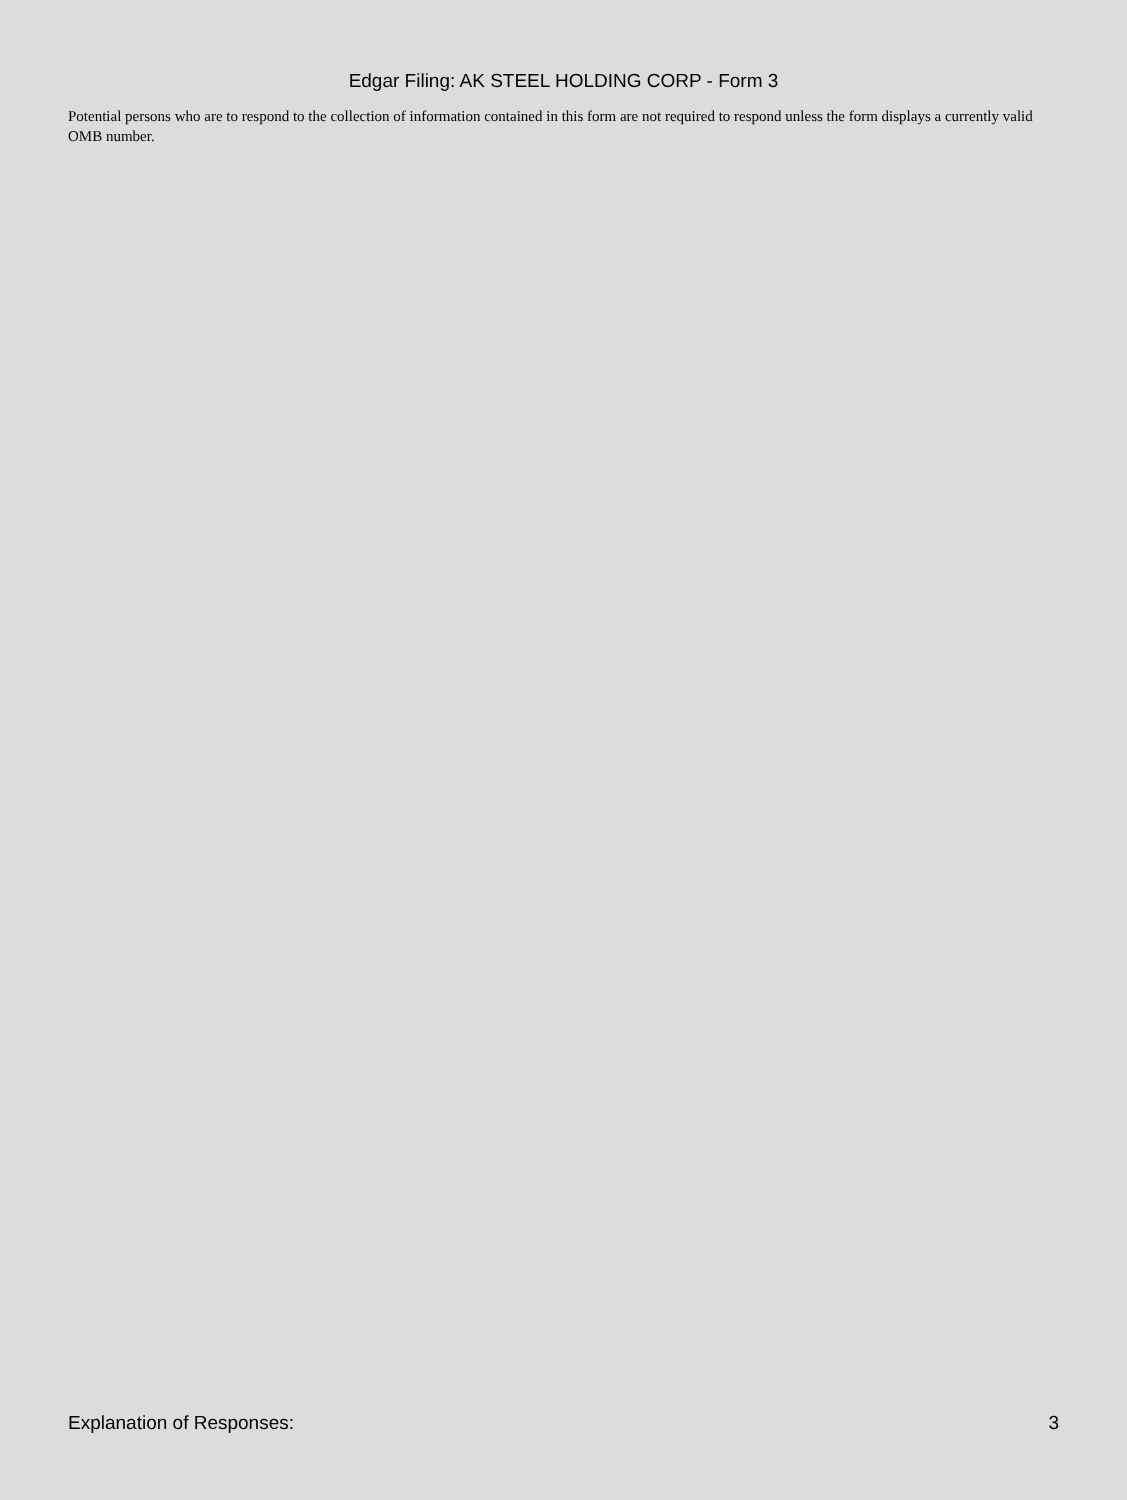Edgar Filing: AK STEEL HOLDING CORP - Form 3
Potential persons who are to respond to the collection of information contained in this form are not required to respond unless the form displays a currently valid OMB number.
Explanation of Responses: 3